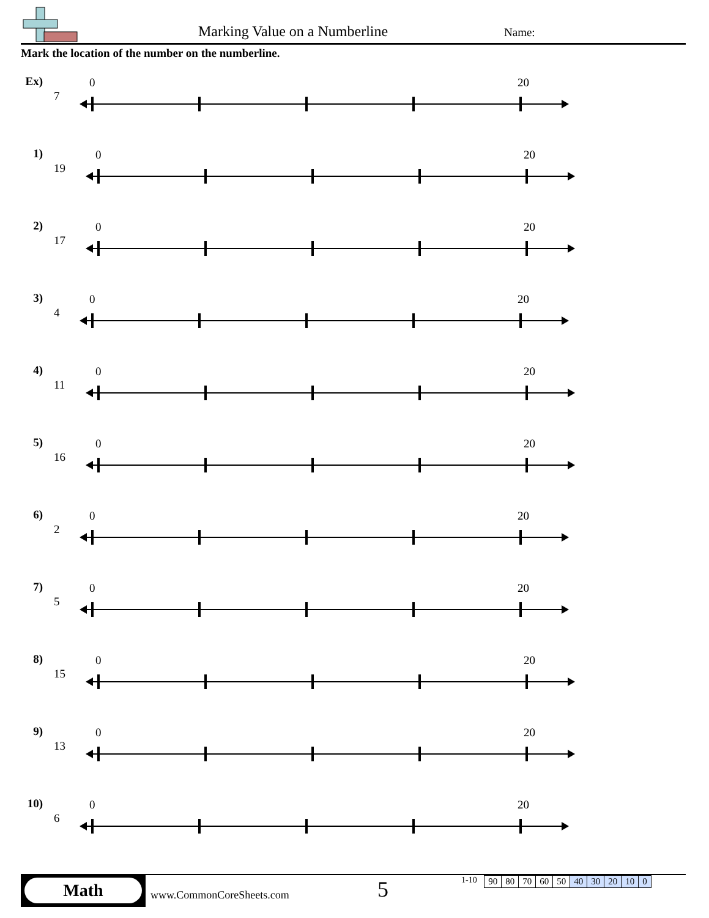Marking Value on a Numberline Name:
Mark the location of the number on the numberline.
Ex)
7
0 20
1)
19
0 20
2)
17
0 20
3)
4
0 20
4)
11
0 20
5)
16
0 20
6)
2
0 20
7)
5
0 20
8)
15
0 20
9)
13
0 20
10)
6
0 20
Math
www.CommonCoreSheets.com 5
1-10
| 90 | 80 | 70 | 60 | 50 | 40 | 30 | 20 | 10 | 0 |